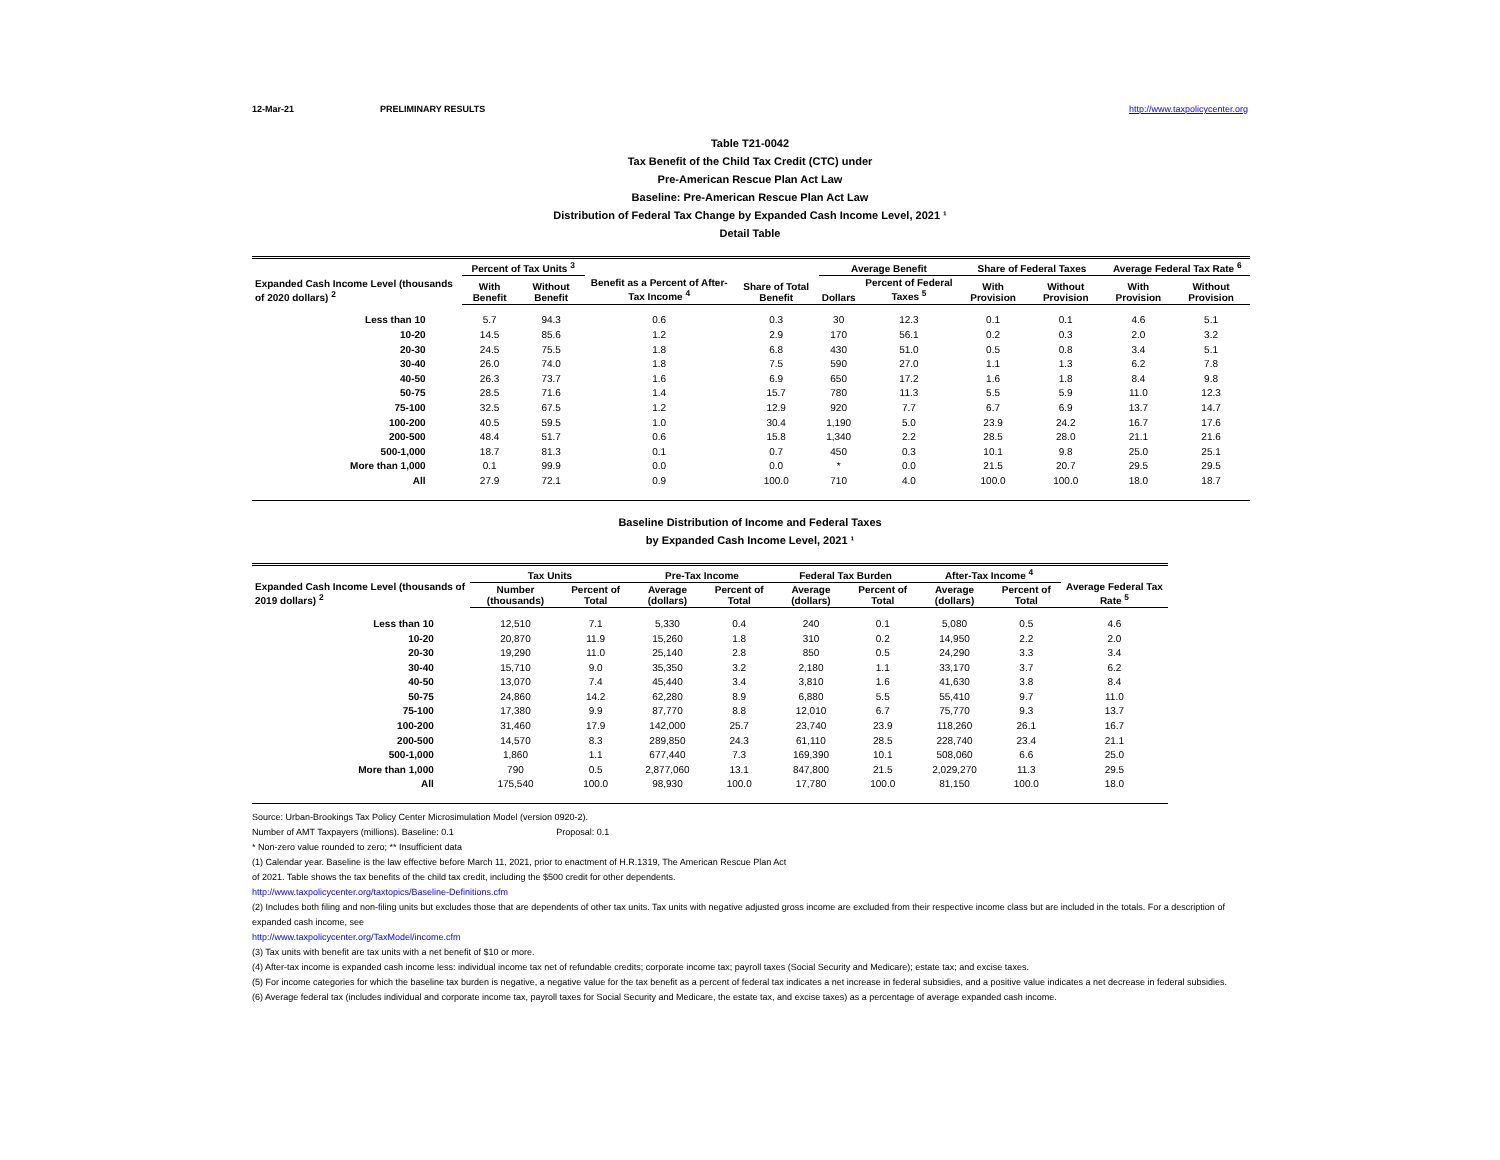12-Mar-21 PRELIMINARY RESULTS http://www.taxpolicycenter.org
Table T21-0042
Tax Benefit of the Child Tax Credit (CTC) under
Pre-American Rescue Plan Act Law
Baseline: Pre-American Rescue Plan Act Law
Distribution of Federal Tax Change by Expanded Cash Income Level, 2021 ¹
Detail Table
| Expanded Cash Income Level (thousands of 2020 dollars) <sup>2</sup> | Percent of Tax Units <sup>3</sup> | | Benefit as a Percent of After-Tax Income <sup>4</sup> | Share of Total Benefit | Average Benefit | | Share of Federal Taxes | | Average Federal Tax Rate <sup>6</sup> | |
| --- | --- | --- | --- | --- | --- | --- | --- | --- | --- | --- |
| | With Benefit | Without Benefit | | | Dollars | Percent of Federal Taxes <sup>5</sup> | With Provision | Without Provision | With Provision | Without Provision |
| Less than 10 | 5.7 | 94.3 | 0.6 | 0.3 | 30 | 12.3 | 0.1 | 0.1 | 4.6 | 5.1 |
| 10-20 | 14.5 | 85.6 | 1.2 | 2.9 | 170 | 56.1 | 0.2 | 0.3 | 2.0 | 3.2 |
| 20-30 | 24.5 | 75.5 | 1.8 | 6.8 | 430 | 51.0 | 0.5 | 0.8 | 3.4 | 5.1 |
| 30-40 | 26.0 | 74.0 | 1.8 | 7.5 | 590 | 27.0 | 1.1 | 1.3 | 6.2 | 7.8 |
| 40-50 | 26.3 | 73.7 | 1.6 | 6.9 | 650 | 17.2 | 1.6 | 1.8 | 8.4 | 9.8 |
| 50-75 | 28.5 | 71.6 | 1.4 | 15.7 | 780 | 11.3 | 5.5 | 5.9 | 11.0 | 12.3 |
| 75-100 | 32.5 | 67.5 | 1.2 | 12.9 | 920 | 7.7 | 6.7 | 6.9 | 13.7 | 14.7 |
| 100-200 | 40.5 | 59.5 | 1.0 | 30.4 | 1,190 | 5.0 | 23.9 | 24.2 | 16.7 | 17.6 |
| 200-500 | 48.4 | 51.7 | 0.6 | 15.8 | 1,340 | 2.2 | 28.5 | 28.0 | 21.1 | 21.6 |
| 500-1,000 | 18.7 | 81.3 | 0.1 | 0.7 | 450 | 0.3 | 10.1 | 9.8 | 25.0 | 25.1 |
| More than 1,000 | 0.1 | 99.9 | 0.0 | 0.0 | * | 0.0 | 21.5 | 20.7 | 29.5 | 29.5 |
| All | 27.9 | 72.1 | 0.9 | 100.0 | 710 | 4.0 | 100.0 | 100.0 | 18.0 | 18.7 |
Baseline Distribution of Income and Federal Taxes
by Expanded Cash Income Level, 2021 ¹
| Expanded Cash Income Level (thousands of 2019 dollars) <sup>2</sup> | Tax Units | | Pre-Tax Income | | Federal Tax Burden | | After-Tax Income <sup>4</sup> | | Average Federal Tax Rate <sup>5</sup> |
| --- | --- | --- | --- | --- | --- | --- | --- | --- | --- |
| | Number (thousands) | Percent of Total | Average (dollars) | Percent of Total | Average (dollars) | Percent of Total | Average (dollars) | Percent of Total | |
| Less than 10 | 12,510 | 7.1 | 5,330 | 0.4 | 240 | 0.1 | 5,080 | 0.5 | 4.6 |
| 10-20 | 20,870 | 11.9 | 15,260 | 1.8 | 310 | 0.2 | 14,950 | 2.2 | 2.0 |
| 20-30 | 19,290 | 11.0 | 25,140 | 2.8 | 850 | 0.5 | 24,290 | 3.3 | 3.4 |
| 30-40 | 15,710 | 9.0 | 35,350 | 3.2 | 2,180 | 1.1 | 33,170 | 3.7 | 6.2 |
| 40-50 | 13,070 | 7.4 | 45,440 | 3.4 | 3,810 | 1.6 | 41,630 | 3.8 | 8.4 |
| 50-75 | 24,860 | 14.2 | 62,280 | 8.9 | 6,880 | 5.5 | 55,410 | 9.7 | 11.0 |
| 75-100 | 17,380 | 9.9 | 87,770 | 8.8 | 12,010 | 6.7 | 75,770 | 9.3 | 13.7 |
| 100-200 | 31,460 | 17.9 | 142,000 | 25.7 | 23,740 | 23.9 | 118,260 | 26.1 | 16.7 |
| 200-500 | 14,570 | 8.3 | 289,850 | 24.3 | 61,110 | 28.5 | 228,740 | 23.4 | 21.1 |
| 500-1,000 | 1,860 | 1.1 | 677,440 | 7.3 | 169,390 | 10.1 | 508,060 | 6.6 | 25.0 |
| More than 1,000 | 790 | 0.5 | 2,877,060 | 13.1 | 847,800 | 21.5 | 2,029,270 | 11.3 | 29.5 |
| All | 175,540 | 100.0 | 98,930 | 100.0 | 17,780 | 100.0 | 81,150 | 100.0 | 18.0 |
Source: Urban-Brookings Tax Policy Center Microsimulation Model (version 0920-2).
Number of AMT Taxpayers (millions). Baseline: 0.1 Proposal: 0.1
* Non-zero value rounded to zero; ** Insufficient data
(1) Calendar year. Baseline is the law effective before March 11, 2021, prior to enactment of H.R.1319, The American Rescue Plan Act
of 2021. Table shows the tax benefits of the child tax credit, including the $500 credit for other dependents.
http://www.taxpolicycenter.org/taxtopics/Baseline-Definitions.cfm
(2) Includes both filing and non-filing units but excludes those that are dependents of other tax units. Tax units with negative adjusted gross income are excluded from their respective income class but are included in the totals. For a description of expanded cash income, see
http://www.taxpolicycenter.org/TaxModel/income.cfm
(3) Tax units with benefit are tax units with a net benefit of $10 or more.
(4) After-tax income is expanded cash income less: individual income tax net of refundable credits; corporate income tax; payroll taxes (Social Security and Medicare); estate tax; and excise taxes.
(5) For income categories for which the baseline tax burden is negative, a negative value for the tax benefit as a percent of federal tax indicates a net increase in federal subsidies, and a positive value indicates a net decrease in federal subsidies.
(6) Average federal tax (includes individual and corporate income tax, payroll taxes for Social Security and Medicare, the estate tax, and excise taxes) as a percentage of average expanded cash income.